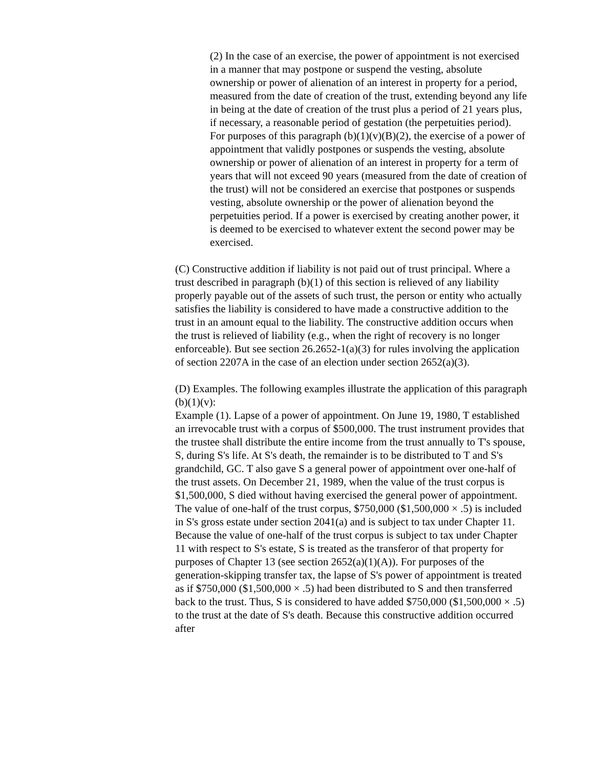(2) In the case of an exercise, the power of appointment is not exercised in a manner that may postpone or suspend the vesting, absolute ownership or power of alienation of an interest in property for a period, measured from the date of creation of the trust, extending beyond any life in being at the date of creation of the trust plus a period of 21 years plus, if necessary, a reasonable period of gestation (the perpetuities period). For purposes of this paragraph (b)(1)(v)(B)(2), the exercise of a power of appointment that validly postpones or suspends the vesting, absolute ownership or power of alienation of an interest in property for a term of years that will not exceed 90 years (measured from the date of creation of the trust) will not be considered an exercise that postpones or suspends vesting, absolute ownership or the power of alienation beyond the perpetuities period. If a power is exercised by creating another power, it is deemed to be exercised to whatever extent the second power may be exercised.
(C) Constructive addition if liability is not paid out of trust principal. Where a trust described in paragraph (b)(1) of this section is relieved of any liability properly payable out of the assets of such trust, the person or entity who actually satisfies the liability is considered to have made a constructive addition to the trust in an amount equal to the liability. The constructive addition occurs when the trust is relieved of liability (e.g., when the right of recovery is no longer enforceable). But see section 26.2652-1(a)(3) for rules involving the application of section 2207A in the case of an election under section 2652(a)(3).
(D) Examples. The following examples illustrate the application of this paragraph (b)(1)(v):
Example (1). Lapse of a power of appointment. On June 19, 1980, T established an irrevocable trust with a corpus of $500,000. The trust instrument provides that the trustee shall distribute the entire income from the trust annually to T's spouse, S, during S's life. At S's death, the remainder is to be distributed to T and S's grandchild, GC. T also gave S a general power of appointment over one-half of the trust assets. On December 21, 1989, when the value of the trust corpus is $1,500,000, S died without having exercised the general power of appointment. The value of one-half of the trust corpus, $750,000 ($1,500,000 × .5) is included in S's gross estate under section 2041(a) and is subject to tax under Chapter 11. Because the value of one-half of the trust corpus is subject to tax under Chapter 11 with respect to S's estate, S is treated as the transferor of that property for purposes of Chapter 13 (see section 2652(a)(1)(A)). For purposes of the generation-skipping transfer tax, the lapse of S's power of appointment is treated as if $750,000 ($1,500,000 × .5) had been distributed to S and then transferred back to the trust. Thus, S is considered to have added $750,000 ($1,500,000 × .5) to the trust at the date of S's death. Because this constructive addition occurred after